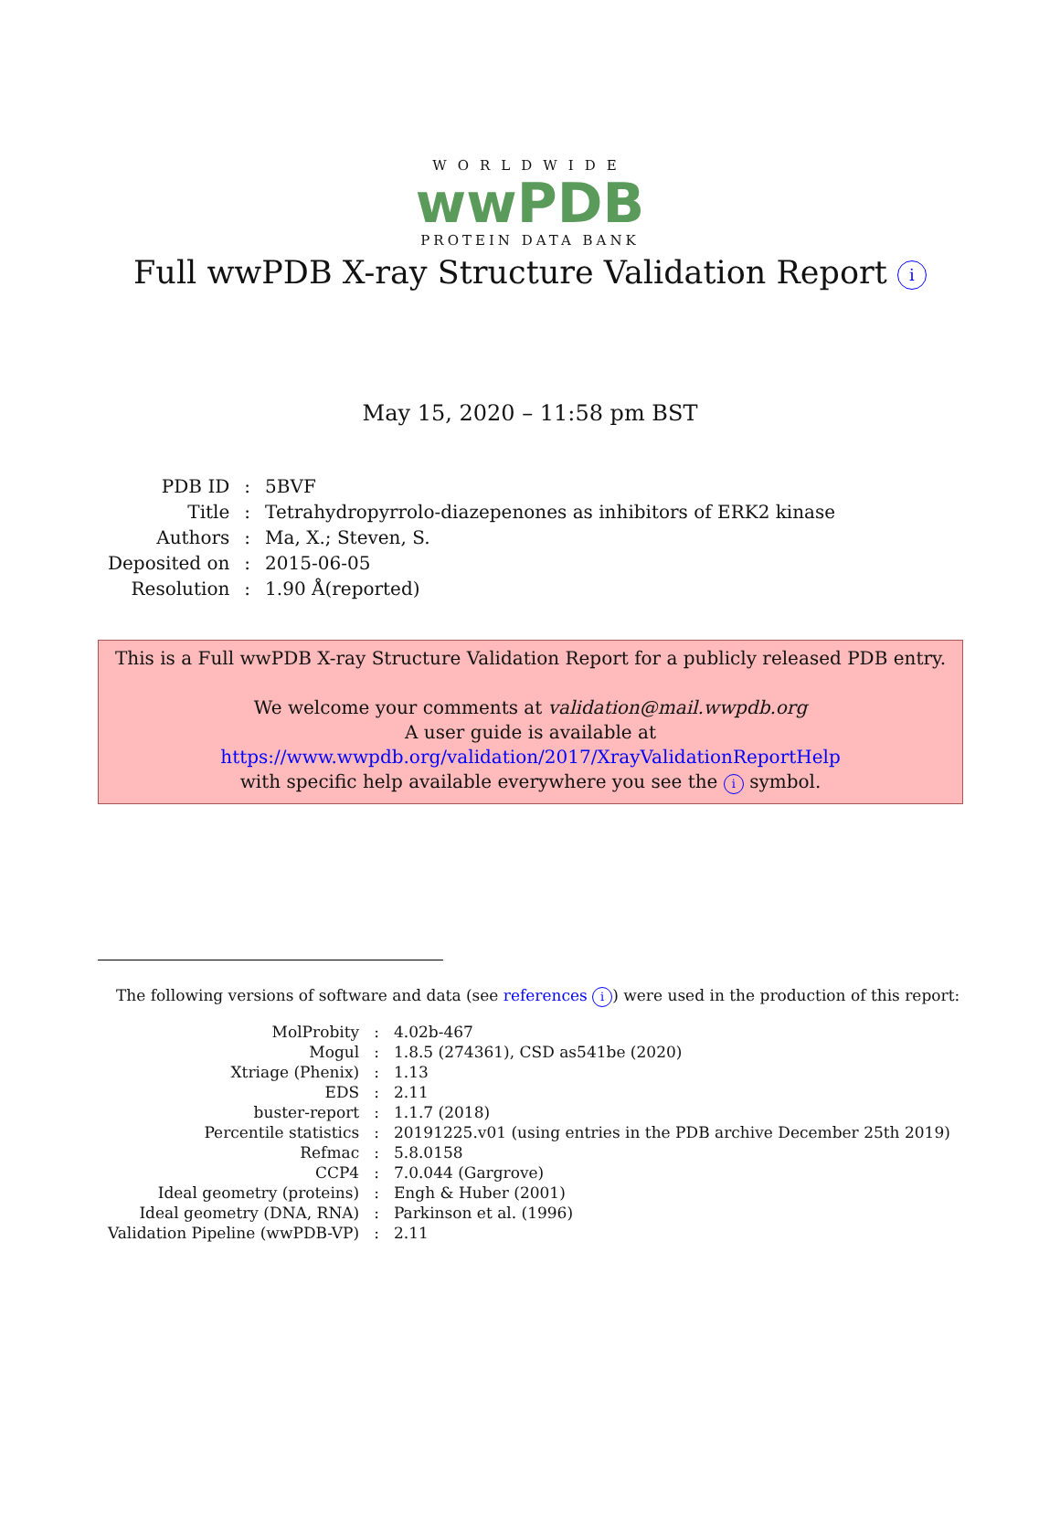WORLDWIDE
wwPDB
PROTEIN DATA BANK
Full wwPDB X-ray Structure Validation Report i
May 15, 2020 – 11:58 pm BST
| PDB ID | : | 5BVF |
| Title | : | Tetrahydropyrrolo-diazepenones as inhibitors of ERK2 kinase |
| Authors | : | Ma, X.; Steven, S. |
| Deposited on | : | 2015-06-05 |
| Resolution | : | 1.90 Å(reported) |
This is a Full wwPDB X-ray Structure Validation Report for a publicly released PDB entry.
We welcome your comments at validation@mail.wwpdb.org
A user guide is available at
https://www.wwpdb.org/validation/2017/XrayValidationReportHelp
with specific help available everywhere you see the i symbol.
The following versions of software and data (see references i) were used in the production of this report:
| MolProbity | : | 4.02b-467 |
| Mogul | : | 1.8.5 (274361), CSD as541be (2020) |
| Xtriage (Phenix) | : | 1.13 |
| EDS | : | 2.11 |
| buster-report | : | 1.1.7 (2018) |
| Percentile statistics | : | 20191225.v01 (using entries in the PDB archive December 25th 2019) |
| Refmac | : | 5.8.0158 |
| CCP4 | : | 7.0.044 (Gargrove) |
| Ideal geometry (proteins) | : | Engh & Huber (2001) |
| Ideal geometry (DNA, RNA) | : | Parkinson et al. (1996) |
| Validation Pipeline (wwPDB-VP) | : | 2.11 |